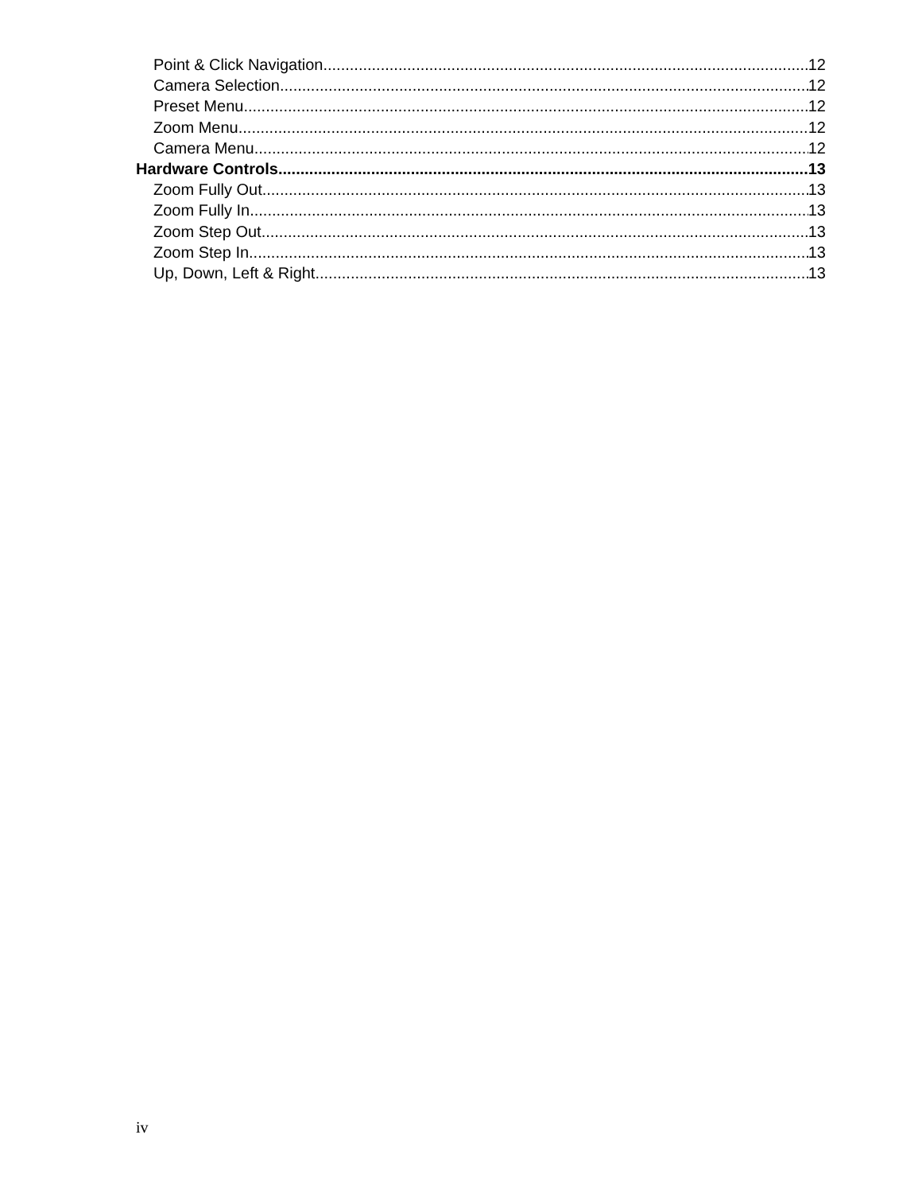Point & Click Navigation 12
Camera Selection 12
Preset Menu 12
Zoom Menu 12
Camera Menu 12
Hardware Controls 13
Zoom Fully Out 13
Zoom Fully In 13
Zoom Step Out 13
Zoom Step In 13
Up, Down, Left & Right 13
iv